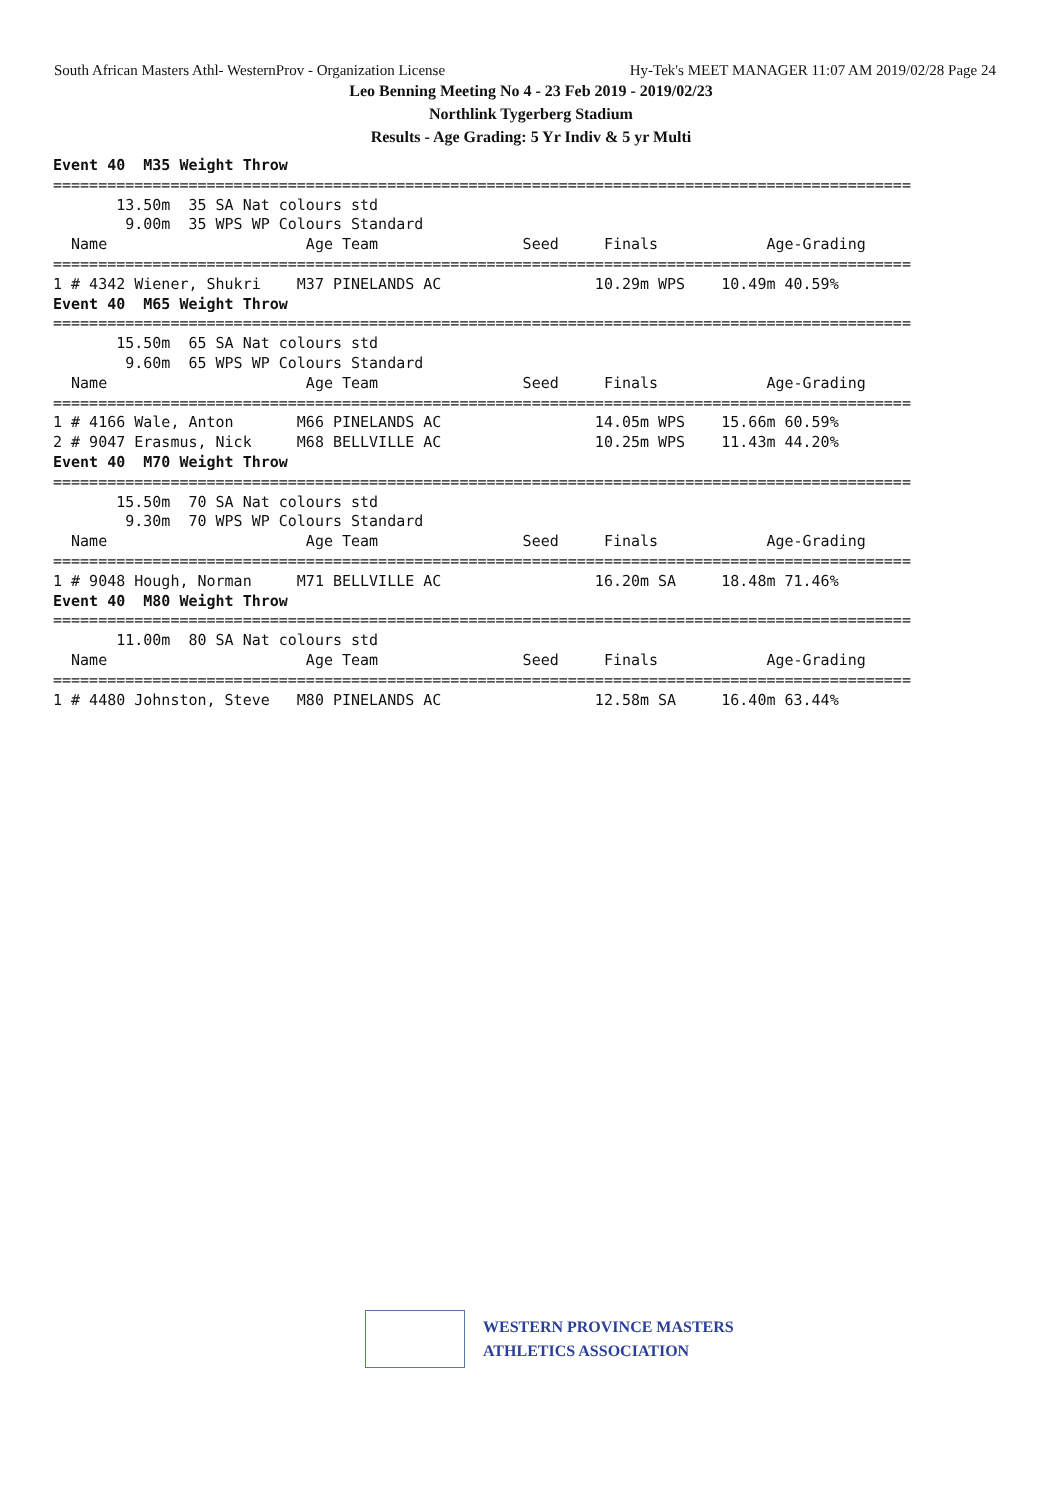South African Masters Athl- WesternProv - Organization License Hy-Tek's MEET MANAGER 11:07 AM 2019/02/28 Page 24
Leo Benning Meeting No 4 - 23 Feb 2019 - 2019/02/23
Northlink Tygerberg Stadium
Results - Age Grading: 5 Yr Indiv & 5 yr Multi
Event 40  M35 Weight Throw
===============================================================================================
       13.50m  35 SA Nat colours std
        9.00m  35 WPS WP Colours Standard
  Name                      Age Team                Seed     Finals            Age-Grading
===============================================================================================
1 # 4342 Wiener, Shukri    M37 PINELANDS AC                 10.29m WPS    10.49m 40.59%
Event 40  M65 Weight Throw
===============================================================================================
       15.50m  65 SA Nat colours std
        9.60m  65 WPS WP Colours Standard
  Name                      Age Team                Seed     Finals            Age-Grading
===============================================================================================
1 # 4166 Wale, Anton       M66 PINELANDS AC                 14.05m WPS    15.66m 60.59%
2 # 9047 Erasmus, Nick     M68 BELLVILLE AC                 10.25m WPS    11.43m 44.20%
Event 40  M70 Weight Throw
===============================================================================================
       15.50m  70 SA Nat colours std
        9.30m  70 WPS WP Colours Standard
  Name                      Age Team                Seed     Finals            Age-Grading
===============================================================================================
1 # 9048 Hough, Norman     M71 BELLVILLE AC                 16.20m SA     18.48m 71.46%
Event 40  M80 Weight Throw
===============================================================================================
       11.00m  80 SA Nat colours std
  Name                      Age Team                Seed     Finals            Age-Grading
===============================================================================================
1 # 4480 Johnston, Steve   M80 PINELANDS AC                 12.58m SA     16.40m 63.44%
WESTERN PROVINCE MASTERS
ATHLETICS ASSOCIATION